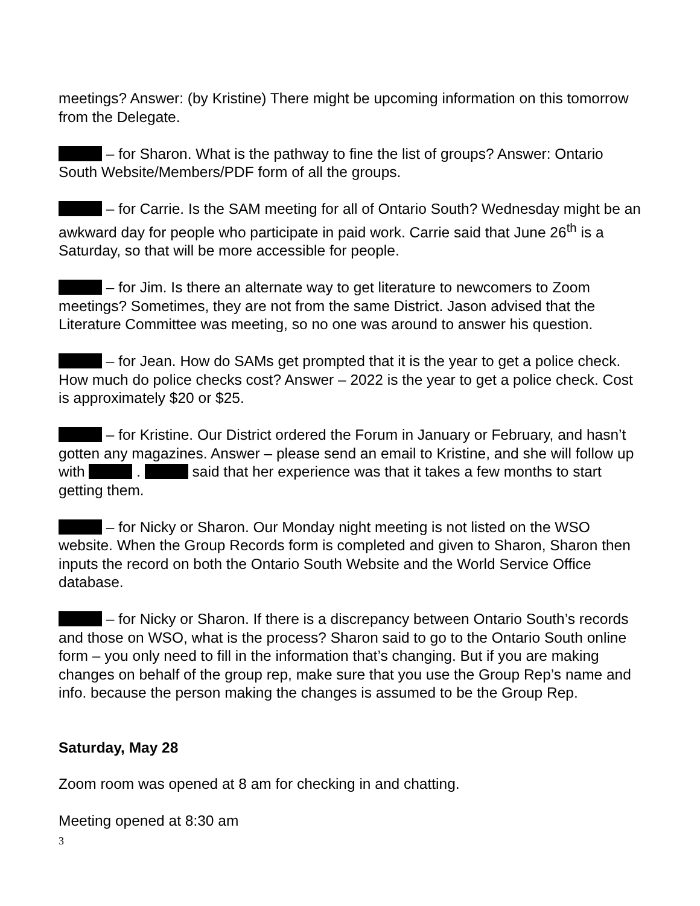meetings? Answer: (by Kristine) There might be upcoming information on this tomorrow from the Delegate.
– for Sharon. What is the pathway to fine the list of groups? Answer: Ontario South Website/Members/PDF form of all the groups.
– for Carrie. Is the SAM meeting for all of Ontario South? Wednesday might be an awkward day for people who participate in paid work. Carrie said that June 26<sup>th</sup> is a Saturday, so that will be more accessible for people.
– for Jim. Is there an alternate way to get literature to newcomers to Zoom meetings? Sometimes, they are not from the same District. Jason advised that the Literature Committee was meeting, so no one was around to answer his question.
– for Jean. How do SAMs get prompted that it is the year to get a police check. How much do police checks cost? Answer – 2022 is the year to get a police check. Cost is approximately $20 or $25.
– for Kristine. Our District ordered the Forum in January or February, and hasn’t gotten any magazines. Answer – please send an email to Kristine, and she will follow up with . said that her experience was that it takes a few months to start getting them.
– for Nicky or Sharon. Our Monday night meeting is not listed on the WSO website. When the Group Records form is completed and given to Sharon, Sharon then inputs the record on both the Ontario South Website and the World Service Office database.
– for Nicky or Sharon. If there is a discrepancy between Ontario South’s records and those on WSO, what is the process? Sharon said to go to the Ontario South online form – you only need to fill in the information that’s changing. But if you are making changes on behalf of the group rep, make sure that you use the Group Rep’s name and info. because the person making the changes is assumed to be the Group Rep.
Saturday, May 28
Zoom room was opened at 8 am for checking in and chatting.
Meeting opened at 8:30 am
3